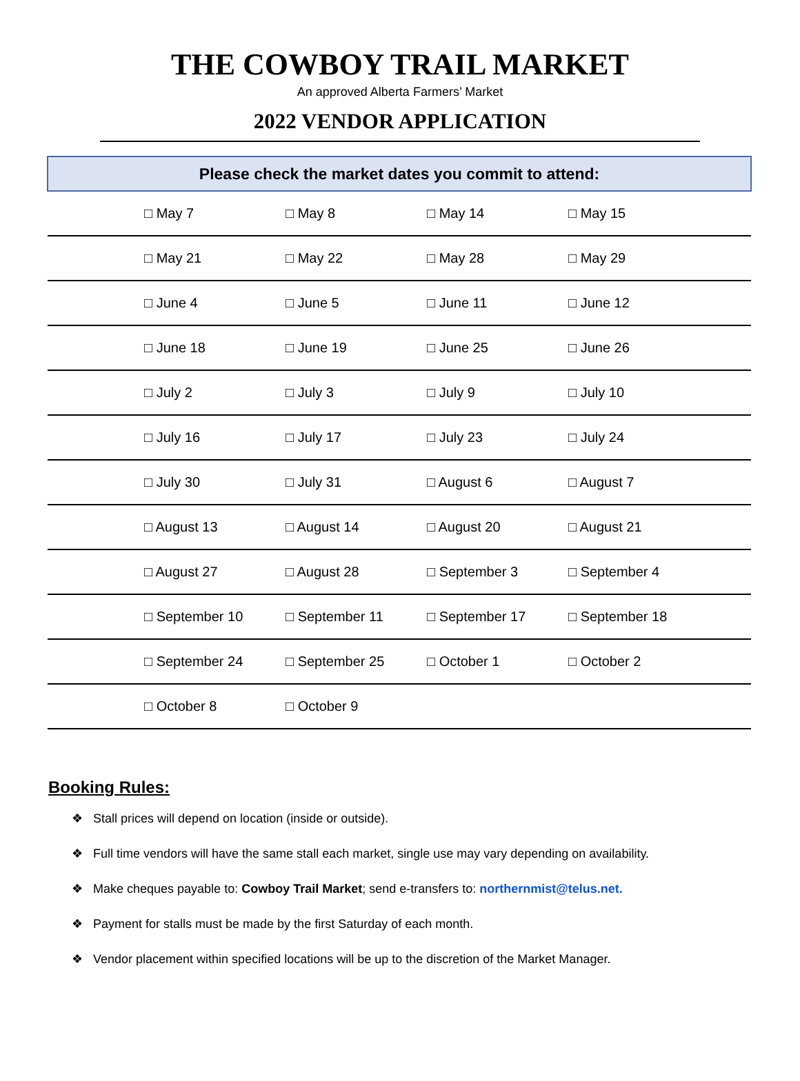THE COWBOY TRAIL MARKET
An approved Alberta Farmers’ Market
2022 VENDOR APPLICATION
| Please check the market dates you commit to attend: | | | | |
| --- | --- | --- | --- | --- |
| | □ May 7 | □ May 8 | □ May 14 | □ May 15 |
| | □ May 21 | □ May 22 | □ May 28 | □ May 29 |
| | □ June 4 | □ June 5 | □ June 11 | □ June 12 |
| | □ June 18 | □ June 19 | □ June 25 | □ June 26 |
| | □ July 2 | □ July 3 | □ July 9 | □ July 10 |
| | □ July 16 | □ July 17 | □ July 23 | □ July 24 |
| | □ July 30 | □ July 31 | □ August 6 | □ August 7 |
| | □ August 13 | □ August 14 | □ August 20 | □ August 21 |
| | □ August 27 | □ August 28 | □ September 3 | □ September 4 |
| | □ September 10 | □ September 11 | □ September 17 | □ September 18 |
| | □ September 24 | □ September 25 | □ October 1 | □ October 2 |
| | □ October 8 | □ October 9 | | |
Booking Rules:
❖ Stall prices will depend on location (inside or outside).
❖ Full time vendors will have the same stall each market, single use may vary depending on availability.
❖ Make cheques payable to: Cowboy Trail Market; send e-transfers to: northernmist@telus.net.
❖ Payment for stalls must be made by the first Saturday of each month.
❖ Vendor placement within specified locations will be up to the discretion of the Market Manager.